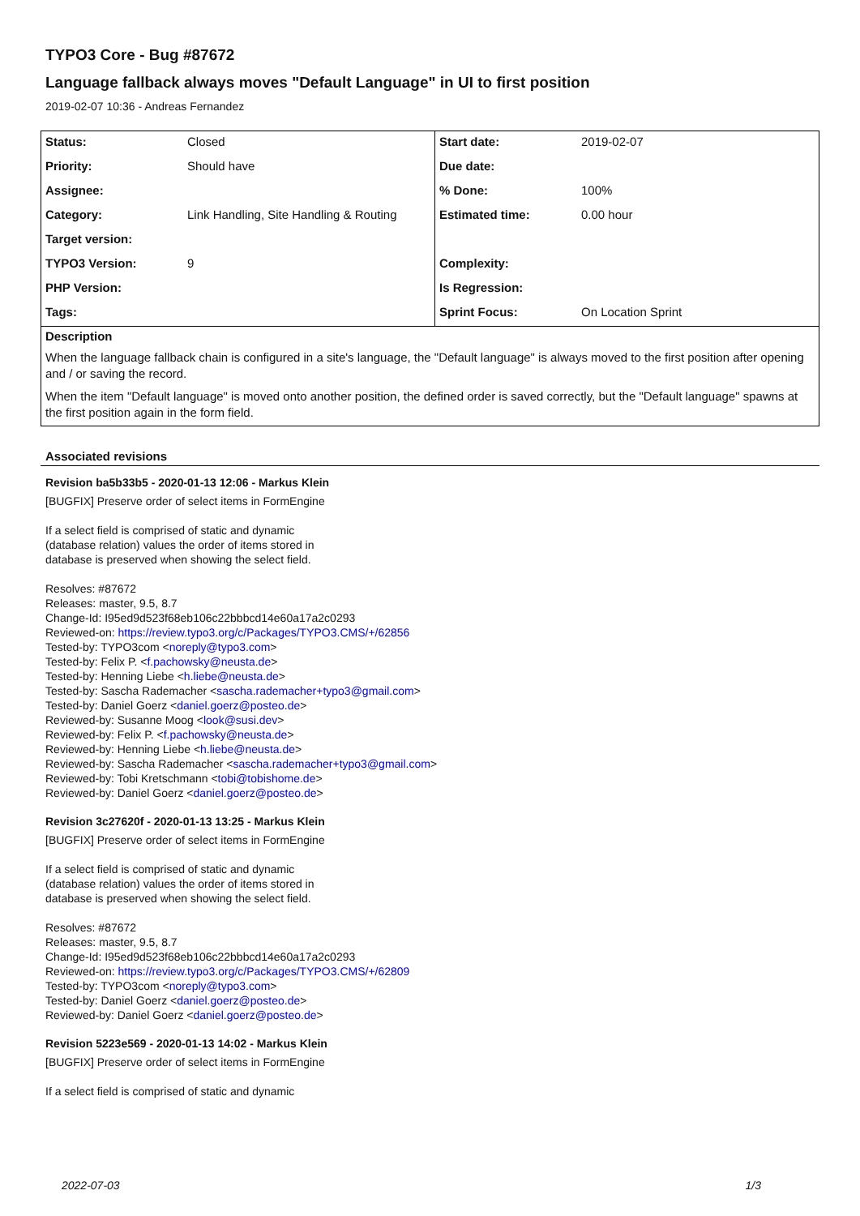TYPO3 Core - Bug #87672
Language fallback always moves "Default Language" in UI to first position
2019-02-07 10:36 - Andreas Fernandez
| Status: | Closed | Start date: | 2019-02-07 |
| Priority: | Should have | Due date: | |
| Assignee: | | % Done: | 100% |
| Category: | Link Handling, Site Handling & Routing | Estimated time: | 0.00 hour |
| Target version: | | | |
| TYPO3 Version: | 9 | Complexity: | |
| PHP Version: | | Is Regression: | |
| Tags: | | Sprint Focus: | On Location Sprint |
Description
When the language fallback chain is configured in a site's language, the "Default language" is always moved to the first position after opening and / or saving the record.
When the item "Default language" is moved onto another position, the defined order is saved correctly, but the "Default language" spawns at the first position again in the form field.
Associated revisions
Revision ba5b33b5 - 2020-01-13 12:06 - Markus Klein
[BUGFIX] Preserve order of select items in FormEngine
If a select field is comprised of static and dynamic
(database relation) values the order of items stored in
database is preserved when showing the select field.
Resolves: #87672
Releases: master, 9.5, 8.7
Change-Id: I95ed9d523f68eb106c22bbbcd14e60a17a2c0293
Reviewed-on: https://review.typo3.org/c/Packages/TYPO3.CMS/+/62856
Tested-by: TYPO3com <noreply@typo3.com>
Tested-by: Felix P. <f.pachowsky@neusta.de>
Tested-by: Henning Liebe <h.liebe@neusta.de>
Tested-by: Sascha Rademacher <sascha.rademacher+typo3@gmail.com>
Tested-by: Daniel Goerz <daniel.goerz@posteo.de>
Reviewed-by: Susanne Moog <look@susi.dev>
Reviewed-by: Felix P. <f.pachowsky@neusta.de>
Reviewed-by: Henning Liebe <h.liebe@neusta.de>
Reviewed-by: Sascha Rademacher <sascha.rademacher+typo3@gmail.com>
Reviewed-by: Tobi Kretschmann <tobi@tobishome.de>
Reviewed-by: Daniel Goerz <daniel.goerz@posteo.de>
Revision 3c27620f - 2020-01-13 13:25 - Markus Klein
[BUGFIX] Preserve order of select items in FormEngine
If a select field is comprised of static and dynamic
(database relation) values the order of items stored in
database is preserved when showing the select field.
Resolves: #87672
Releases: master, 9.5, 8.7
Change-Id: I95ed9d523f68eb106c22bbbcd14e60a17a2c0293
Reviewed-on: https://review.typo3.org/c/Packages/TYPO3.CMS/+/62809
Tested-by: TYPO3com <noreply@typo3.com>
Tested-by: Daniel Goerz <daniel.goerz@posteo.de>
Reviewed-by: Daniel Goerz <daniel.goerz@posteo.de>
Revision 5223e569 - 2020-01-13 14:02 - Markus Klein
[BUGFIX] Preserve order of select items in FormEngine
If a select field is comprised of static and dynamic
2022-07-03 1/3